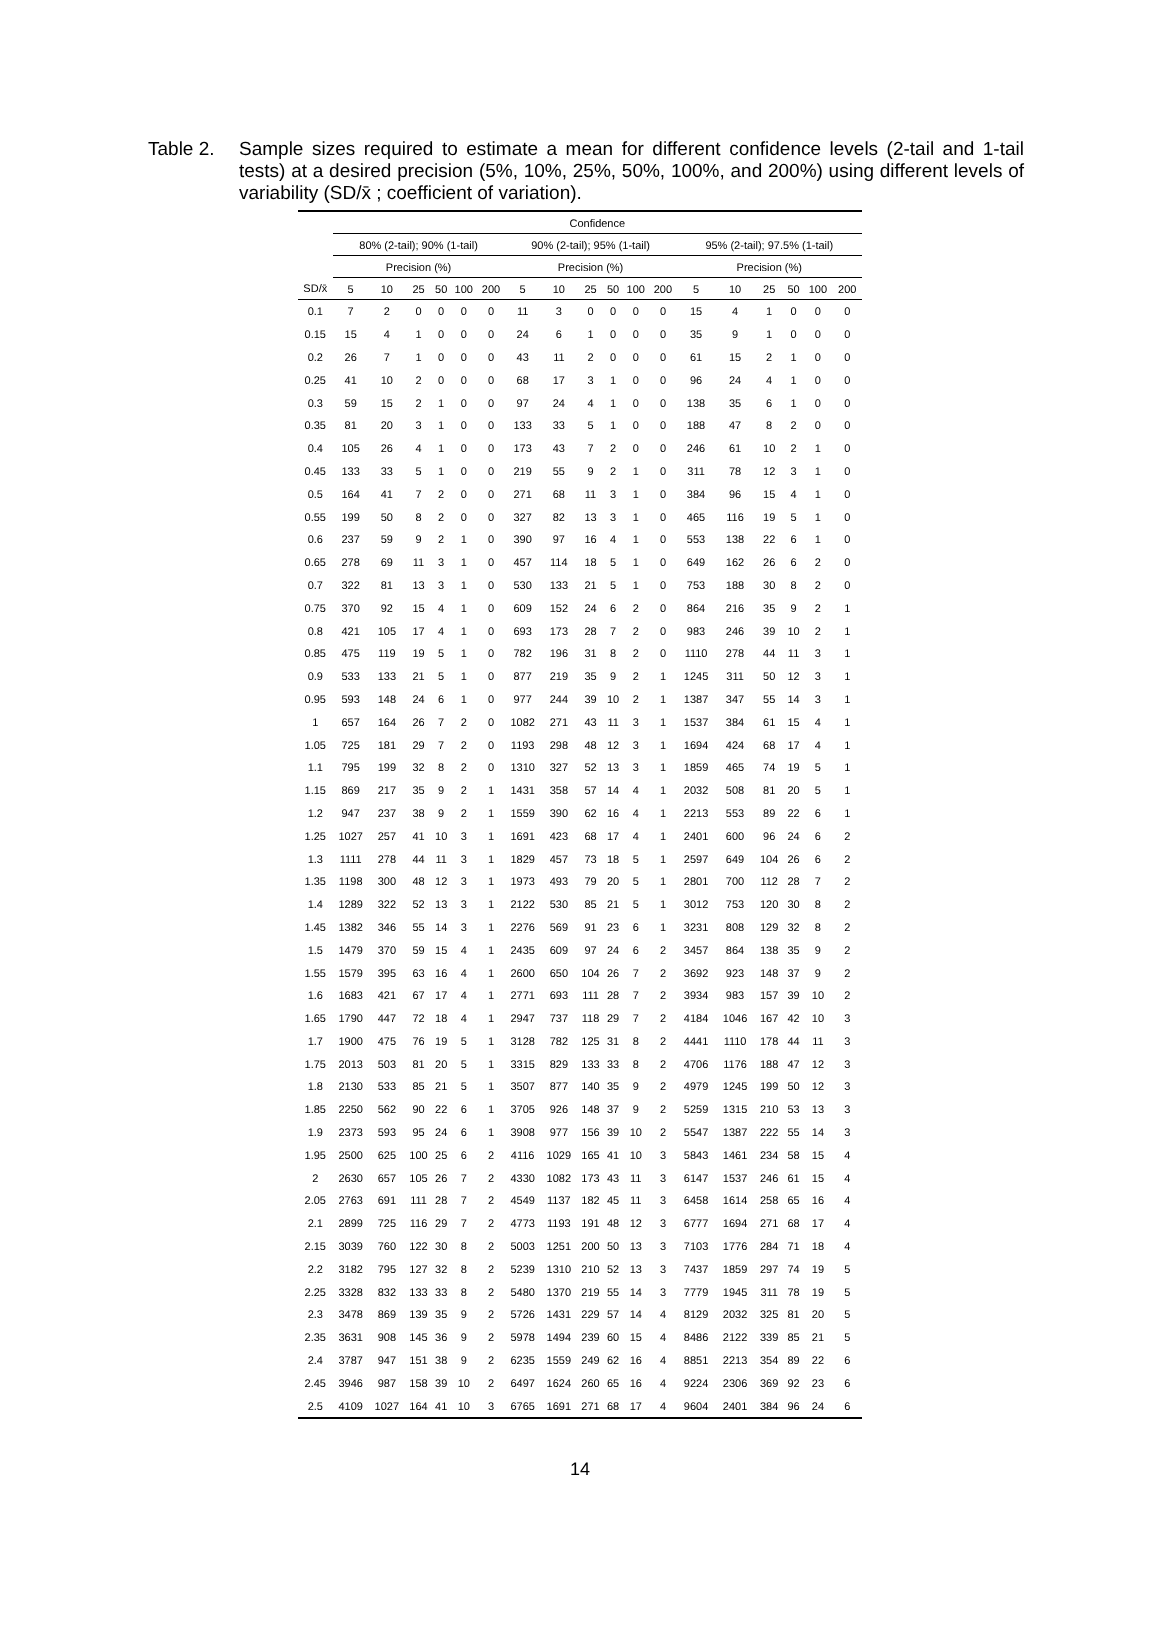Table 2.
Sample sizes required to estimate a mean for different confidence levels (2-tail and 1-tail tests) at a desired precision (5%, 10%, 25%, 50%, 100%, and 200%) using different levels of variability (SD/x̄ ; coefficient of variation).
| | Confidence | | | | | | | | | | | | | | | | | | | |
| --- | --- | --- | --- | --- | --- | --- | --- | --- | --- | --- | --- | --- | --- | --- | --- | --- | --- | --- | --- | --- |
| | 80% (2-tail); 90% (1-tail) | | | | | | | 90% (2-tail); 95% (1-tail) | | | | | | | 95% (2-tail); 97.5% (1-tail) | | | | | |
| | Precision (%) | | | | | | | Precision (%) | | | | | | | Precision (%) | | | | | |
| SD/x̄ | 5 | 10 | 25 | 50 | 100 | 200 | | 5 | 10 | 25 | 50 | 100 | 200 | | 5 | 10 | 25 | 50 | 100 | 200 |
| 0.1 | 7 | 2 | 0 | 0 | 0 | 0 | | 11 | 3 | 0 | 0 | 0 | 0 | | 15 | 4 | 1 | 0 | 0 | 0 |
| 0.15 | 15 | 4 | 1 | 0 | 0 | 0 | | 24 | 6 | 1 | 0 | 0 | 0 | | 35 | 9 | 1 | 0 | 0 | 0 |
| 0.2 | 26 | 7 | 1 | 0 | 0 | 0 | | 43 | 11 | 2 | 0 | 0 | 0 | | 61 | 15 | 2 | 1 | 0 | 0 |
| 0.25 | 41 | 10 | 2 | 0 | 0 | 0 | | 68 | 17 | 3 | 1 | 0 | 0 | | 96 | 24 | 4 | 1 | 0 | 0 |
| 0.3 | 59 | 15 | 2 | 1 | 0 | 0 | | 97 | 24 | 4 | 1 | 0 | 0 | | 138 | 35 | 6 | 1 | 0 | 0 |
| 0.35 | 81 | 20 | 3 | 1 | 0 | 0 | | 133 | 33 | 5 | 1 | 0 | 0 | | 188 | 47 | 8 | 2 | 0 | 0 |
| 0.4 | 105 | 26 | 4 | 1 | 0 | 0 | | 173 | 43 | 7 | 2 | 0 | 0 | | 246 | 61 | 10 | 2 | 1 | 0 |
| 0.45 | 133 | 33 | 5 | 1 | 0 | 0 | | 219 | 55 | 9 | 2 | 1 | 0 | | 311 | 78 | 12 | 3 | 1 | 0 |
| 0.5 | 164 | 41 | 7 | 2 | 0 | 0 | | 271 | 68 | 11 | 3 | 1 | 0 | | 384 | 96 | 15 | 4 | 1 | 0 |
| 0.55 | 199 | 50 | 8 | 2 | 0 | 0 | | 327 | 82 | 13 | 3 | 1 | 0 | | 465 | 116 | 19 | 5 | 1 | 0 |
| 0.6 | 237 | 59 | 9 | 2 | 1 | 0 | | 390 | 97 | 16 | 4 | 1 | 0 | | 553 | 138 | 22 | 6 | 1 | 0 |
| 0.65 | 278 | 69 | 11 | 3 | 1 | 0 | | 457 | 114 | 18 | 5 | 1 | 0 | | 649 | 162 | 26 | 6 | 2 | 0 |
| 0.7 | 322 | 81 | 13 | 3 | 1 | 0 | | 530 | 133 | 21 | 5 | 1 | 0 | | 753 | 188 | 30 | 8 | 2 | 0 |
| 0.75 | 370 | 92 | 15 | 4 | 1 | 0 | | 609 | 152 | 24 | 6 | 2 | 0 | | 864 | 216 | 35 | 9 | 2 | 1 |
| 0.8 | 421 | 105 | 17 | 4 | 1 | 0 | | 693 | 173 | 28 | 7 | 2 | 0 | | 983 | 246 | 39 | 10 | 2 | 1 |
| 0.85 | 475 | 119 | 19 | 5 | 1 | 0 | | 782 | 196 | 31 | 8 | 2 | 0 | | 1110 | 278 | 44 | 11 | 3 | 1 |
| 0.9 | 533 | 133 | 21 | 5 | 1 | 0 | | 877 | 219 | 35 | 9 | 2 | 1 | | 1245 | 311 | 50 | 12 | 3 | 1 |
| 0.95 | 593 | 148 | 24 | 6 | 1 | 0 | | 977 | 244 | 39 | 10 | 2 | 1 | | 1387 | 347 | 55 | 14 | 3 | 1 |
| 1 | 657 | 164 | 26 | 7 | 2 | 0 | | 1082 | 271 | 43 | 11 | 3 | 1 | | 1537 | 384 | 61 | 15 | 4 | 1 |
| 1.05 | 725 | 181 | 29 | 7 | 2 | 0 | | 1193 | 298 | 48 | 12 | 3 | 1 | | 1694 | 424 | 68 | 17 | 4 | 1 |
| 1.1 | 795 | 199 | 32 | 8 | 2 | 0 | | 1310 | 327 | 52 | 13 | 3 | 1 | | 1859 | 465 | 74 | 19 | 5 | 1 |
| 1.15 | 869 | 217 | 35 | 9 | 2 | 1 | | 1431 | 358 | 57 | 14 | 4 | 1 | | 2032 | 508 | 81 | 20 | 5 | 1 |
| 1.2 | 947 | 237 | 38 | 9 | 2 | 1 | | 1559 | 390 | 62 | 16 | 4 | 1 | | 2213 | 553 | 89 | 22 | 6 | 1 |
| 1.25 | 1027 | 257 | 41 | 10 | 3 | 1 | | 1691 | 423 | 68 | 17 | 4 | 1 | | 2401 | 600 | 96 | 24 | 6 | 2 |
| 1.3 | 1111 | 278 | 44 | 11 | 3 | 1 | | 1829 | 457 | 73 | 18 | 5 | 1 | | 2597 | 649 | 104 | 26 | 6 | 2 |
| 1.35 | 1198 | 300 | 48 | 12 | 3 | 1 | | 1973 | 493 | 79 | 20 | 5 | 1 | | 2801 | 700 | 112 | 28 | 7 | 2 |
| 1.4 | 1289 | 322 | 52 | 13 | 3 | 1 | | 2122 | 530 | 85 | 21 | 5 | 1 | | 3012 | 753 | 120 | 30 | 8 | 2 |
| 1.45 | 1382 | 346 | 55 | 14 | 3 | 1 | | 2276 | 569 | 91 | 23 | 6 | 1 | | 3231 | 808 | 129 | 32 | 8 | 2 |
| 1.5 | 1479 | 370 | 59 | 15 | 4 | 1 | | 2435 | 609 | 97 | 24 | 6 | 2 | | 3457 | 864 | 138 | 35 | 9 | 2 |
| 1.55 | 1579 | 395 | 63 | 16 | 4 | 1 | | 2600 | 650 | 104 | 26 | 7 | 2 | | 3692 | 923 | 148 | 37 | 9 | 2 |
| 1.6 | 1683 | 421 | 67 | 17 | 4 | 1 | | 2771 | 693 | 111 | 28 | 7 | 2 | | 3934 | 983 | 157 | 39 | 10 | 2 |
| 1.65 | 1790 | 447 | 72 | 18 | 4 | 1 | | 2947 | 737 | 118 | 29 | 7 | 2 | | 4184 | 1046 | 167 | 42 | 10 | 3 |
| 1.7 | 1900 | 475 | 76 | 19 | 5 | 1 | | 3128 | 782 | 125 | 31 | 8 | 2 | | 4441 | 1110 | 178 | 44 | 11 | 3 |
| 1.75 | 2013 | 503 | 81 | 20 | 5 | 1 | | 3315 | 829 | 133 | 33 | 8 | 2 | | 4706 | 1176 | 188 | 47 | 12 | 3 |
| 1.8 | 2130 | 533 | 85 | 21 | 5 | 1 | | 3507 | 877 | 140 | 35 | 9 | 2 | | 4979 | 1245 | 199 | 50 | 12 | 3 |
| 1.85 | 2250 | 562 | 90 | 22 | 6 | 1 | | 3705 | 926 | 148 | 37 | 9 | 2 | | 5259 | 1315 | 210 | 53 | 13 | 3 |
| 1.9 | 2373 | 593 | 95 | 24 | 6 | 1 | | 3908 | 977 | 156 | 39 | 10 | 2 | | 5547 | 1387 | 222 | 55 | 14 | 3 |
| 1.95 | 2500 | 625 | 100 | 25 | 6 | 2 | | 4116 | 1029 | 165 | 41 | 10 | 3 | | 5843 | 1461 | 234 | 58 | 15 | 4 |
| 2 | 2630 | 657 | 105 | 26 | 7 | 2 | | 4330 | 1082 | 173 | 43 | 11 | 3 | | 6147 | 1537 | 246 | 61 | 15 | 4 |
| 2.05 | 2763 | 691 | 111 | 28 | 7 | 2 | | 4549 | 1137 | 182 | 45 | 11 | 3 | | 6458 | 1614 | 258 | 65 | 16 | 4 |
| 2.1 | 2899 | 725 | 116 | 29 | 7 | 2 | | 4773 | 1193 | 191 | 48 | 12 | 3 | | 6777 | 1694 | 271 | 68 | 17 | 4 |
| 2.15 | 3039 | 760 | 122 | 30 | 8 | 2 | | 5003 | 1251 | 200 | 50 | 13 | 3 | | 7103 | 1776 | 284 | 71 | 18 | 4 |
| 2.2 | 3182 | 795 | 127 | 32 | 8 | 2 | | 5239 | 1310 | 210 | 52 | 13 | 3 | | 7437 | 1859 | 297 | 74 | 19 | 5 |
| 2.25 | 3328 | 832 | 133 | 33 | 8 | 2 | | 5480 | 1370 | 219 | 55 | 14 | 3 | | 7779 | 1945 | 311 | 78 | 19 | 5 |
| 2.3 | 3478 | 869 | 139 | 35 | 9 | 2 | | 5726 | 1431 | 229 | 57 | 14 | 4 | | 8129 | 2032 | 325 | 81 | 20 | 5 |
| 2.35 | 3631 | 908 | 145 | 36 | 9 | 2 | | 5978 | 1494 | 239 | 60 | 15 | 4 | | 8486 | 2122 | 339 | 85 | 21 | 5 |
| 2.4 | 3787 | 947 | 151 | 38 | 9 | 2 | | 6235 | 1559 | 249 | 62 | 16 | 4 | | 8851 | 2213 | 354 | 89 | 22 | 6 |
| 2.45 | 3946 | 987 | 158 | 39 | 10 | 2 | | 6497 | 1624 | 260 | 65 | 16 | 4 | | 9224 | 2306 | 369 | 92 | 23 | 6 |
| 2.5 | 4109 | 1027 | 164 | 41 | 10 | 3 | | 6765 | 1691 | 271 | 68 | 17 | 4 | | 9604 | 2401 | 384 | 96 | 24 | 6 |
14